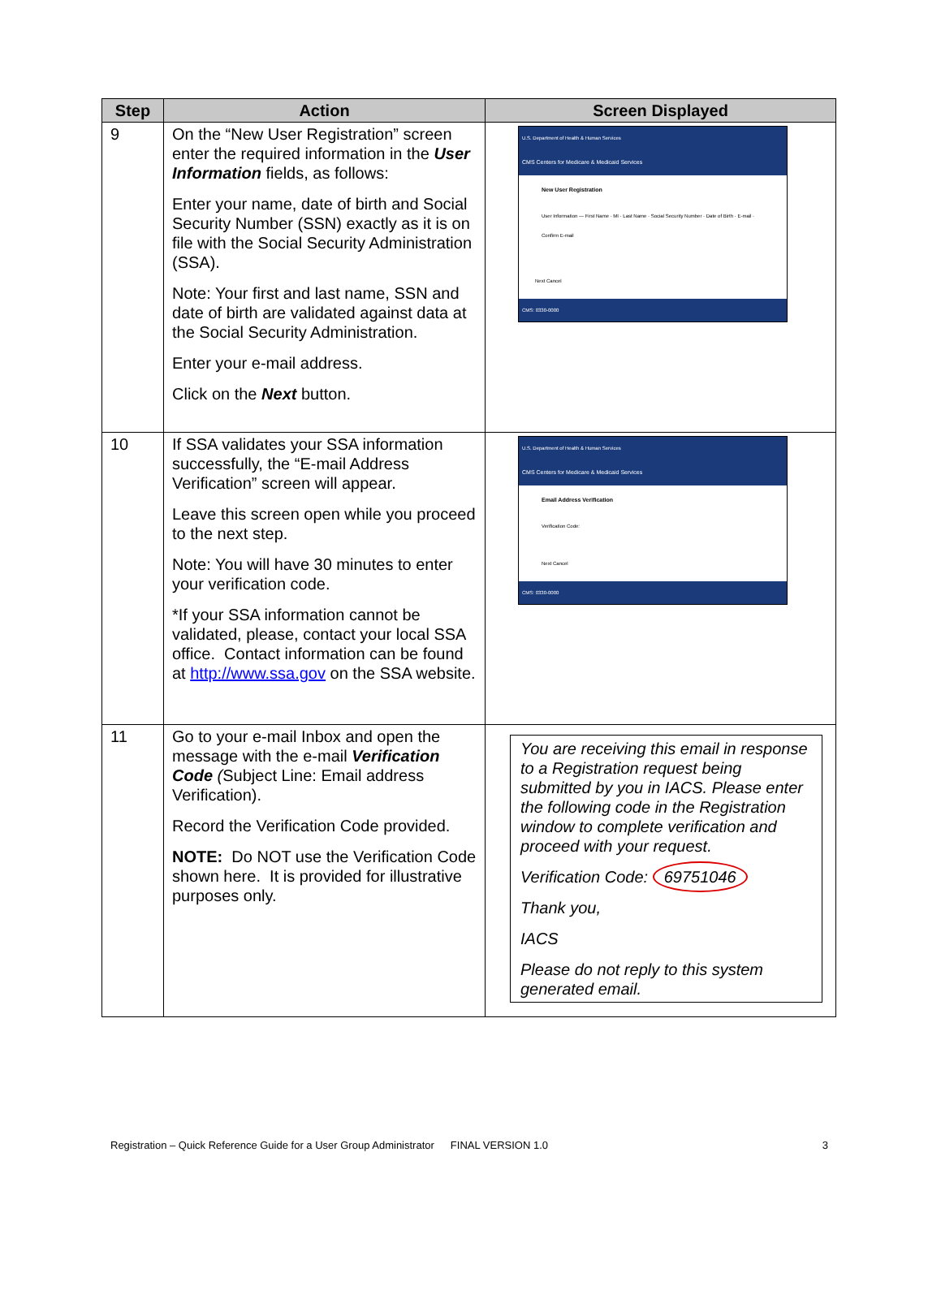| Step | Action | Screen Displayed |
| --- | --- | --- |
| 9 | On the “New User Registration” screen enter the required information in the User Information fields, as follows: Enter your name, date of birth and Social Security Number (SSN) exactly as it is on file with the Social Security Administration (SSA). Note: Your first and last name, SSN and date of birth are validated against data at the Social Security Administration. Enter your e-mail address. Click on the Next button. | U.S. Department of Health & Human Services CMS Centers for Medicare & Medicaid Services New User Registration User Information — First Name · MI · Last Name · Social Security Number · Date of Birth · E-mail · Confirm E-mail Next Cancel CMS: 0330-0000 |
| 10 | If SSA validates your SSA information successfully, the “E-mail Address Verification” screen will appear. Leave this screen open while you proceed to the next step. Note: You will have 30 minutes to enter your verification code. *If your SSA information cannot be validated, please, contact your local SSA office. Contact information can be found at http://www.ssa.gov on the SSA website. | U.S. Department of Health & Human Services CMS Centers for Medicare & Medicaid Services Email Address Verification Verification Code: Next Cancel CMS: 0330-0000 |
| 11 | Go to your e-mail Inbox and open the message with the e-mail Verification Code ( Subject Line: Email address Verification). Record the Verification Code provided. NOTE: Do NOT use the Verification Code shown here. It is provided for illustrative purposes only. | You are receiving this email in response to a Registration request being submitted by you in IACS. Please enter the following code in the Registration window to complete verification and proceed with your request. Verification Code: 69751046 Thank you, IACS Please do not reply to this system generated email. |
Registration – Quick Reference Guide for a User Group Administrator FINAL VERSION 1.0 3